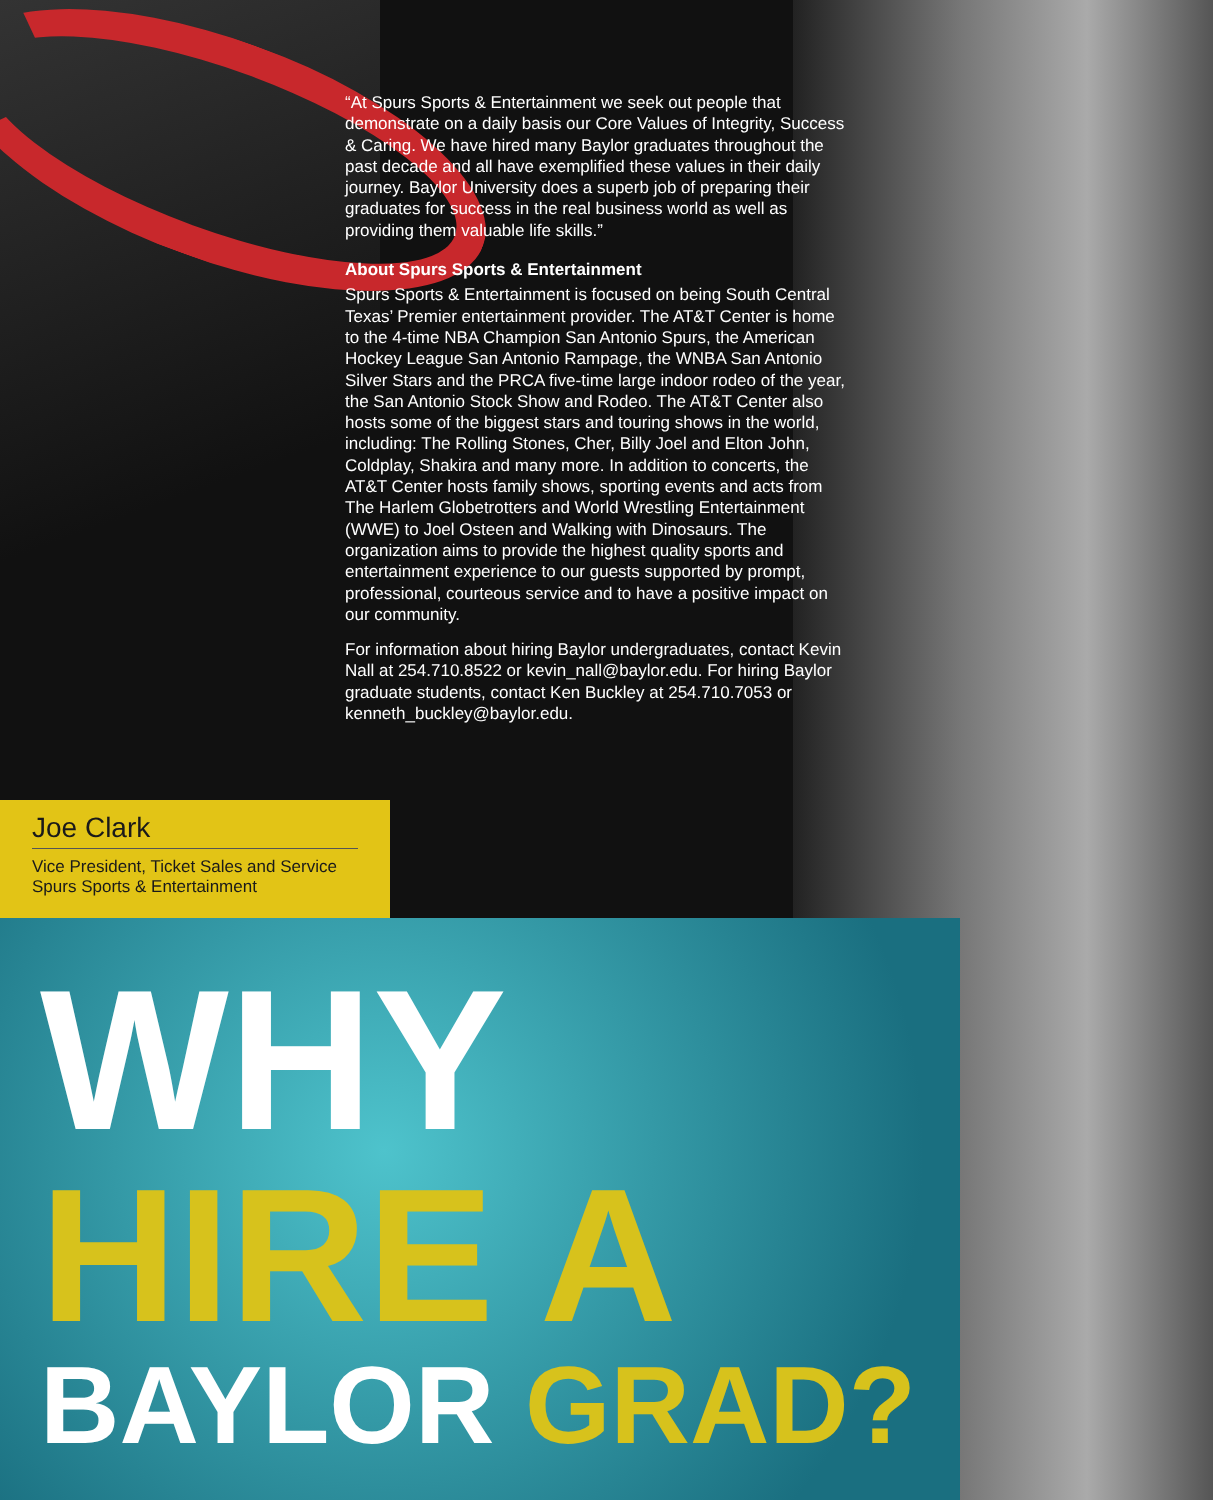“At Spurs Sports & Entertainment we seek out people that demonstrate on a daily basis our Core Values of Integrity, Success & Caring. We have hired many Baylor graduates throughout the past decade and all have exemplified these values in their daily journey. Baylor University does a superb job of preparing their graduates for success in the real business world as well as providing them valuable life skills.”
About Spurs Sports & Entertainment
Spurs Sports & Entertainment is focused on being South Central Texas’ Premier entertainment provider. The AT&T Center is home to the 4-time NBA Champion San Antonio Spurs, the American Hockey League San Antonio Rampage, the WNBA San Antonio Silver Stars and the PRCA five-time large indoor rodeo of the year, the San Antonio Stock Show and Rodeo. The AT&T Center also hosts some of the biggest stars and touring shows in the world, including: The Rolling Stones, Cher, Billy Joel and Elton John, Coldplay, Shakira and many more. In addition to concerts, the AT&T Center hosts family shows, sporting events and acts from The Harlem Globetrotters and World Wrestling Entertainment (WWE) to Joel Osteen and Walking with Dinosaurs. The organization aims to provide the highest quality sports and entertainment experience to our guests supported by prompt, professional, courteous service and to have a positive impact on our community.
For information about hiring Baylor undergraduates, contact Kevin Nall at 254.710.8522 or kevin_nall@baylor.edu. For hiring Baylor graduate students, contact Ken Buckley at 254.710.7053 or kenneth_buckley@baylor.edu.
Joe Clark
Vice President, Ticket Sales and Service
Spurs Sports & Entertainment
WHY
HIRE A
BAYLOR GRAD?